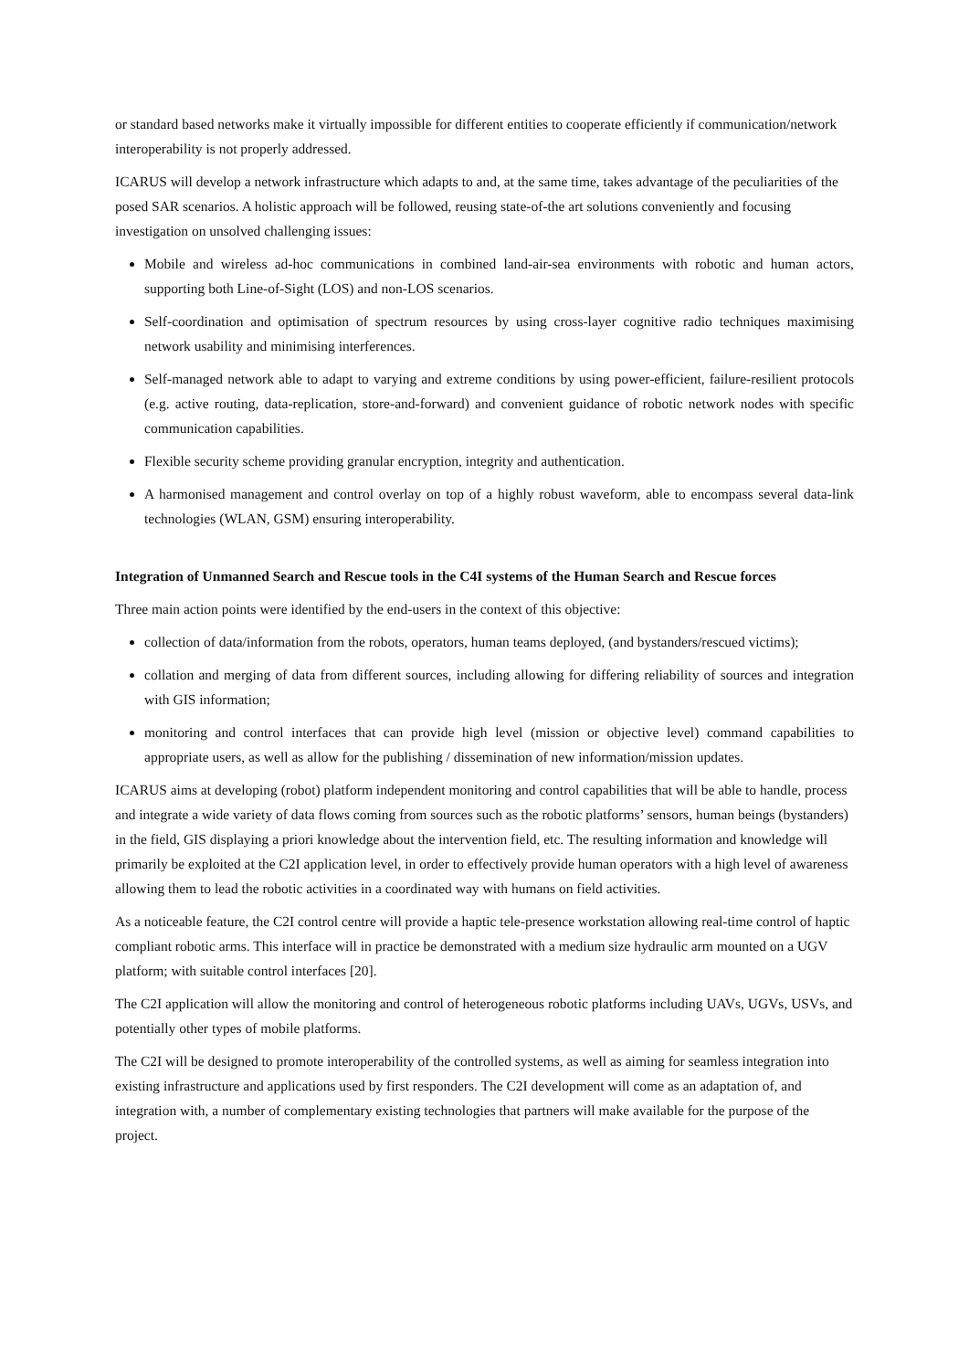or standard based networks make it virtually impossible for different entities to cooperate efficiently if communication/network interoperability is not properly addressed.
ICARUS will develop a network infrastructure which adapts to and, at the same time, takes advantage of the peculiarities of the posed SAR scenarios. A holistic approach will be followed, reusing state-of-the art solutions conveniently and focusing investigation on unsolved challenging issues:
Mobile and wireless ad-hoc communications in combined land-air-sea environments with robotic and human actors, supporting both Line-of-Sight (LOS) and non-LOS scenarios.
Self-coordination and optimisation of spectrum resources by using cross-layer cognitive radio techniques maximising network usability and minimising interferences.
Self-managed network able to adapt to varying and extreme conditions by using power-efficient, failure-resilient protocols (e.g. active routing, data-replication, store-and-forward) and convenient guidance of robotic network nodes with specific communication capabilities.
Flexible security scheme providing granular encryption, integrity and authentication.
A harmonised management and control overlay on top of a highly robust waveform, able to encompass several data-link technologies (WLAN, GSM) ensuring interoperability.
Integration of Unmanned Search and Rescue tools in the C4I systems of the Human Search and Rescue forces
Three main action points were identified by the end-users in the context of this objective:
collection of data/information from the robots, operators, human teams deployed, (and bystanders/rescued victims);
collation and merging of data from different sources, including allowing for differing reliability of sources and integration with GIS information;
monitoring and control interfaces that can provide high level (mission or objective level) command capabilities to appropriate users, as well as allow for the publishing / dissemination of new information/mission updates.
ICARUS aims at developing (robot) platform independent monitoring and control capabilities that will be able to handle, process and integrate a wide variety of data flows coming from sources such as the robotic platforms’ sensors, human beings (bystanders) in the field, GIS displaying a priori knowledge about the intervention field, etc. The resulting information and knowledge will primarily be exploited at the C2I application level, in order to effectively provide human operators with a high level of awareness allowing them to lead the robotic activities in a coordinated way with humans on field activities.
As a noticeable feature, the C2I control centre will provide a haptic tele-presence workstation allowing real-time control of haptic compliant robotic arms. This interface will in practice be demonstrated with a medium size hydraulic arm mounted on a UGV platform; with suitable control interfaces [20].
The C2I application will allow the monitoring and control of heterogeneous robotic platforms including UAVs, UGVs, USVs, and potentially other types of mobile platforms.
The C2I will be designed to promote interoperability of the controlled systems, as well as aiming for seamless integration into existing infrastructure and applications used by first responders. The C2I development will come as an adaptation of, and integration with, a number of complementary existing technologies that partners will make available for the purpose of the project.